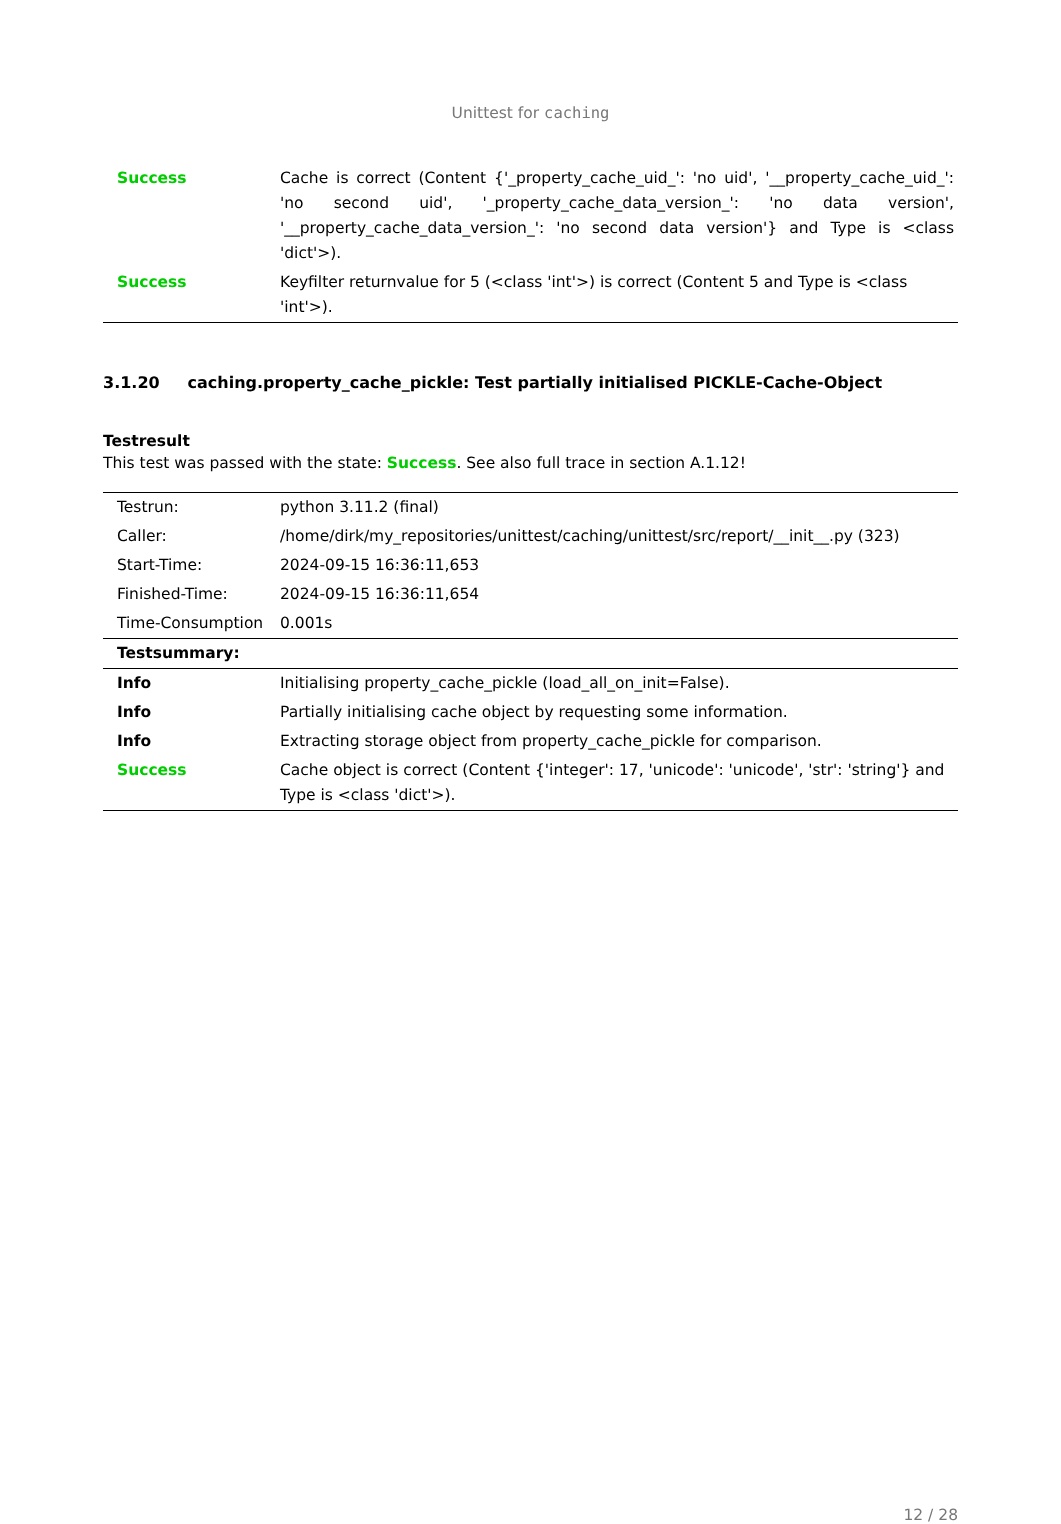Unittest for caching
| Success | Cache is correct (Content {'_property_cache_uid_': 'no uid', '__property_cache_uid_': 'no second uid', '_property_cache_data_version_': 'no data version', '__property_cache_data_version_': 'no second data version'} and Type is <class 'dict'>). |
| Success | Keyfilter returnvalue for 5 (<class 'int'>) is correct (Content 5 and Type is <class 'int'>). |
3.1.20 caching.property_cache_pickle: Test partially initialised PICKLE-Cache-Object
Testresult
This test was passed with the state: Success. See also full trace in section A.1.12!
| Testrun: | python 3.11.2 (final) |
| Caller: | /home/dirk/my_repositories/unittest/caching/unittest/src/report/__init__.py (323) |
| Start-Time: | 2024-09-15 16:36:11,653 |
| Finished-Time: | 2024-09-15 16:36:11,654 |
| Time-Consumption | 0.001s |
| Testsummary: | |
| Info | Initialising property_cache_pickle (load_all_on_init=False). |
| Info | Partially initialising cache object by requesting some information. |
| Info | Extracting storage object from property_cache_pickle for comparison. |
| Success | Cache object is correct (Content {'integer': 17, 'unicode': 'unicode', 'str': 'string'} and Type is <class 'dict'>). |
12 / 28